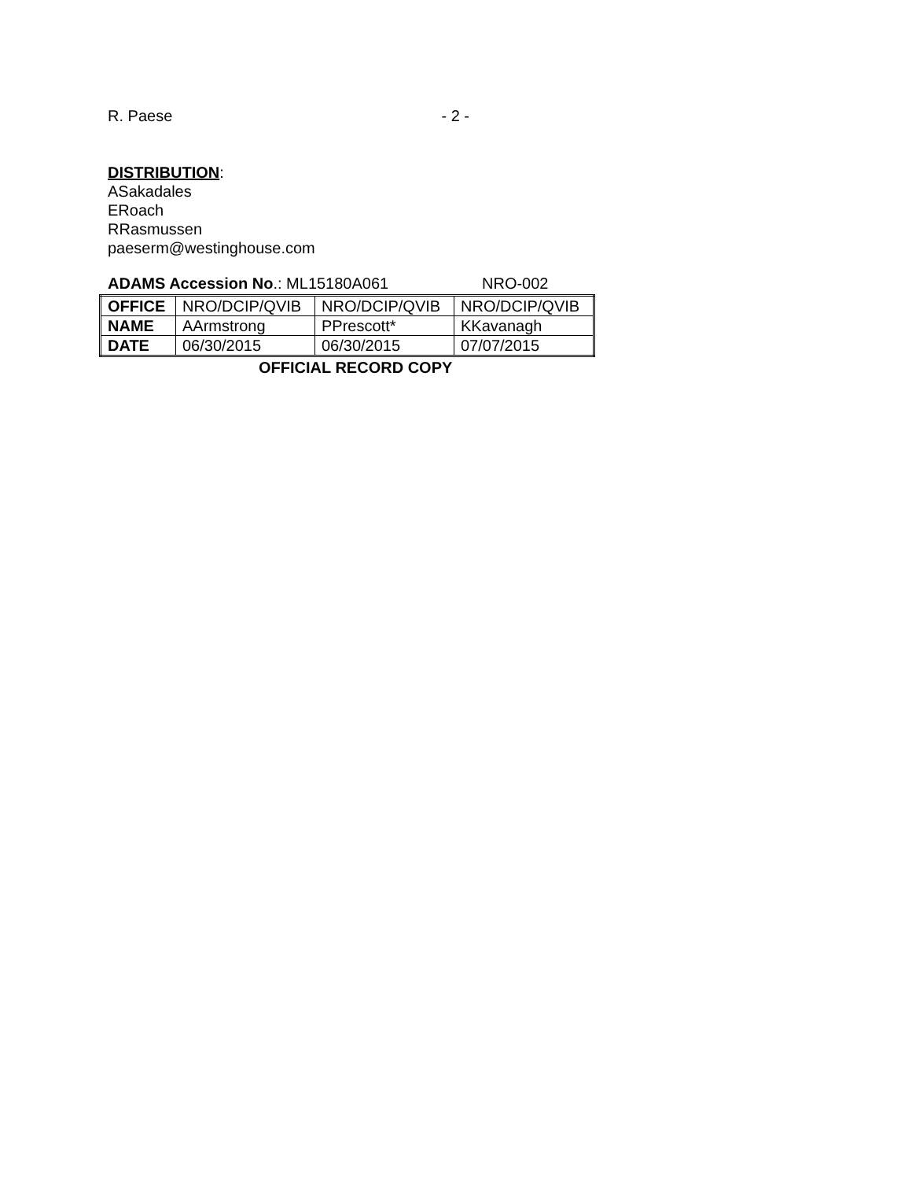R. Paese - 2 -
DISTRIBUTION:
ASakadales
ERoach
RRasmussen
paeserm@westinghouse.com
ADAMS Accession No.: ML15180A061 NRO-002
| OFFICE | NRO/DCIP/QVIB | NRO/DCIP/QVIB | NRO/DCIP/QVIB |
| NAME | AArmstrong | PPrescott* | KKavanagh |
| DATE | 06/30/2015 | 06/30/2015 | 07/07/2015 |
OFFICIAL RECORD COPY